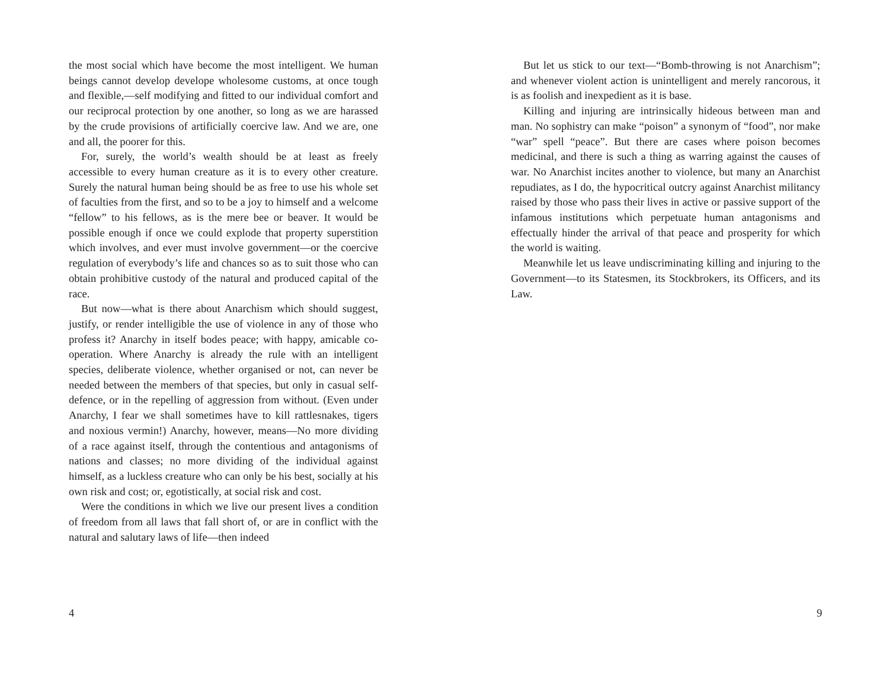the most social which have become the most intelligent. We human beings cannot develop develope wholesome customs, at once tough and flexible,—self modifying and fitted to our individual comfort and our reciprocal protection by one another, so long as we are harassed by the crude provisions of artificially coercive law. And we are, one and all, the poorer for this.
For, surely, the world’s wealth should be at least as freely accessible to every human creature as it is to every other creature. Surely the natural human being should be as free to use his whole set of faculties from the first, and so to be a joy to himself and a welcome “fellow” to his fellows, as is the mere bee or beaver. It would be possible enough if once we could explode that property superstition which involves, and ever must involve government—or the coercive regulation of everybody’s life and chances so as to suit those who can obtain prohibitive custody of the natural and produced capital of the race.
But now—what is there about Anarchism which should suggest, justify, or render intelligible the use of violence in any of those who profess it? Anarchy in itself bodes peace; with happy, amicable co-operation. Where Anarchy is already the rule with an intelligent species, deliberate violence, whether organised or not, can never be needed between the members of that species, but only in casual self-defence, or in the repelling of aggression from without. (Even under Anarchy, I fear we shall sometimes have to kill rattlesnakes, tigers and noxious vermin!) Anarchy, however, means—No more dividing of a race against itself, through the contentious and antagonisms of nations and classes; no more dividing of the individual against himself, as a luckless creature who can only be his best, socially at his own risk and cost; or, egotistically, at social risk and cost.
Were the conditions in which we live our present lives a condition of freedom from all laws that fall short of, or are in conflict with the natural and salutary laws of life—then indeed
4
But let us stick to our text—“Bomb-throwing is not Anarchism”; and whenever violent action is unintelligent and merely rancorous, it is as foolish and inexpedient as it is base.
Killing and injuring are intrinsically hideous between man and man. No sophistry can make “poison” a synonym of “food”, nor make “war” spell “peace”. But there are cases where poison becomes medicinal, and there is such a thing as warring against the causes of war. No Anarchist incites another to violence, but many an Anarchist repudiates, as I do, the hypocritical outcry against Anarchist militancy raised by those who pass their lives in active or passive support of the infamous institutions which perpetuate human antagonisms and effectually hinder the arrival of that peace and prosperity for which the world is waiting.
Meanwhile let us leave undiscriminating killing and injuring to the Government—to its Statesmen, its Stockbrokers, its Officers, and its Law.
9